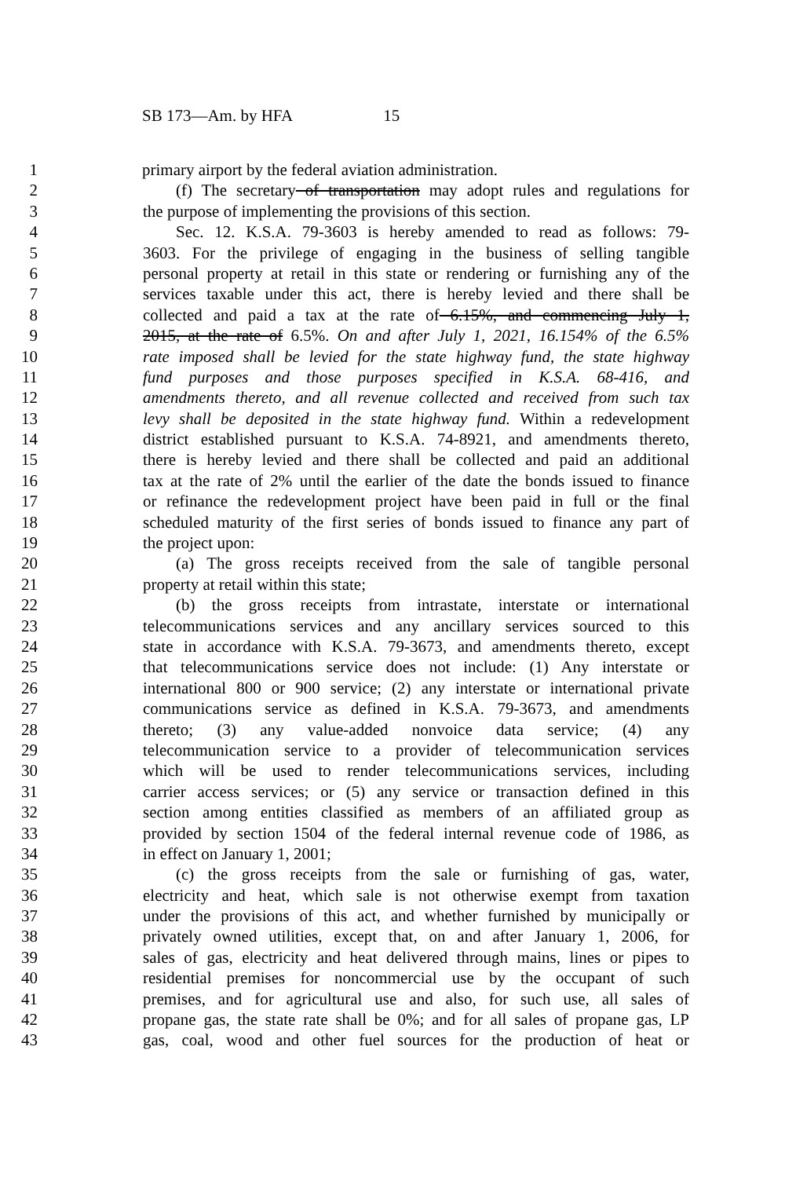SB 173—Am. by HFA 15
1 primary airport by the federal aviation administration.
2 (f) The secretary of transportation may adopt rules and regulations for
3 the purpose of implementing the provisions of this section.
4 Sec. 12. K.S.A. 79-3603 is hereby amended to read as follows: 79-
5 3603. For the privilege of engaging in the business of selling tangible
6 personal property at retail in this state or rendering or furnishing any of the
7 services taxable under this act, there is hereby levied and there shall be
8 collected and paid a tax at the rate of 6.15%, and commencing July 1,
9 2015, at the rate of 6.5%. On and after July 1, 2021, 16.154% of the 6.5%
10 rate imposed shall be levied for the state highway fund, the state highway
11 fund purposes and those purposes specified in K.S.A. 68-416, and
12 amendments thereto, and all revenue collected and received from such tax
13 levy shall be deposited in the state highway fund. Within a redevelopment
14 district established pursuant to K.S.A. 74-8921, and amendments thereto,
15 there is hereby levied and there shall be collected and paid an additional
16 tax at the rate of 2% until the earlier of the date the bonds issued to finance
17 or refinance the redevelopment project have been paid in full or the final
18 scheduled maturity of the first series of bonds issued to finance any part of
19 the project upon:
20 (a) The gross receipts received from the sale of tangible personal
21 property at retail within this state;
22 (b) the gross receipts from intrastate, interstate or international
23 telecommunications services and any ancillary services sourced to this
24 state in accordance with K.S.A. 79-3673, and amendments thereto, except
25 that telecommunications service does not include: (1) Any interstate or
26 international 800 or 900 service; (2) any interstate or international private
27 communications service as defined in K.S.A. 79-3673, and amendments
28 thereto; (3) any value-added nonvoice data service; (4) any
29 telecommunication service to a provider of telecommunication services
30 which will be used to render telecommunications services, including
31 carrier access services; or (5) any service or transaction defined in this
32 section among entities classified as members of an affiliated group as
33 provided by section 1504 of the federal internal revenue code of 1986, as
34 in effect on January 1, 2001;
35 (c) the gross receipts from the sale or furnishing of gas, water,
36 electricity and heat, which sale is not otherwise exempt from taxation
37 under the provisions of this act, and whether furnished by municipally or
38 privately owned utilities, except that, on and after January 1, 2006, for
39 sales of gas, electricity and heat delivered through mains, lines or pipes to
40 residential premises for noncommercial use by the occupant of such
41 premises, and for agricultural use and also, for such use, all sales of
42 propane gas, the state rate shall be 0%; and for all sales of propane gas, LP
43 gas, coal, wood and other fuel sources for the production of heat or